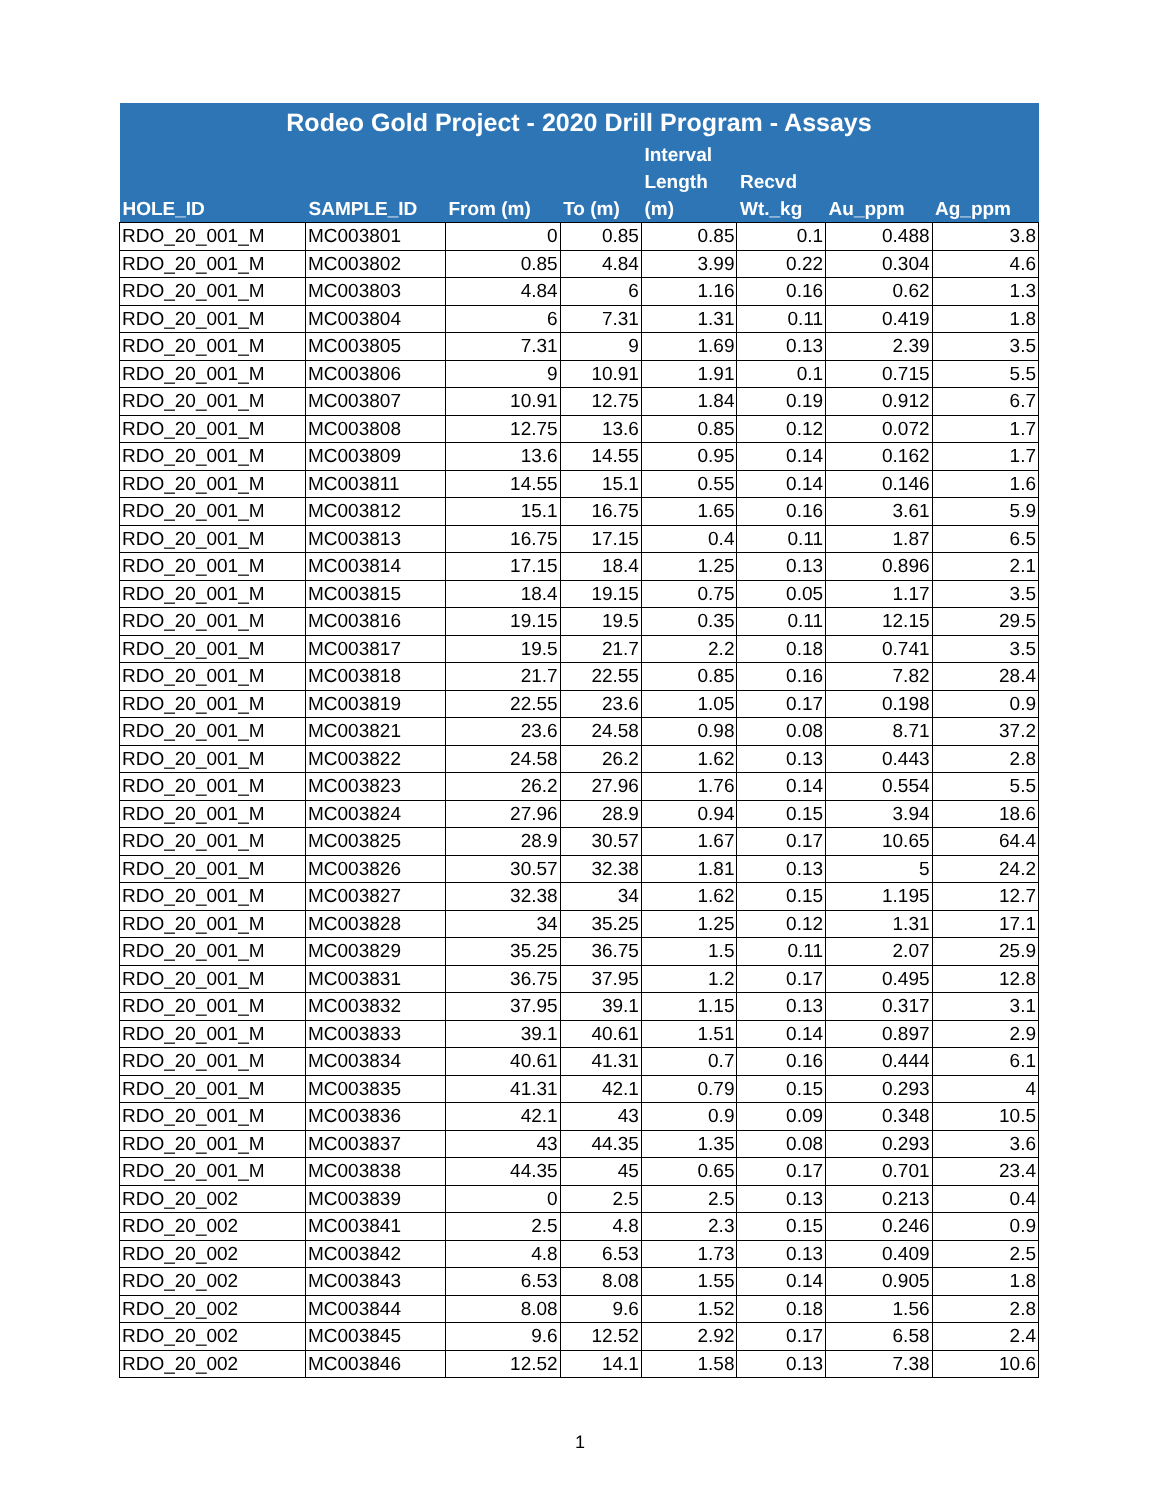| Rodeo Gold Project - 2020 Drill Program - Assays | | | | | | | |
| --- | --- | --- | --- | --- | --- | --- | --- |
| HOLE_ID | SAMPLE_ID | From (m) | To (m) | Interval Length (m) | Recvd Wt._kg | Au_ppm | Ag_ppm |
| RDO_20_001_M | MC003801 | 0 | 0.85 | 0.85 | 0.1 | 0.488 | 3.8 |
| RDO_20_001_M | MC003802 | 0.85 | 4.84 | 3.99 | 0.22 | 0.304 | 4.6 |
| RDO_20_001_M | MC003803 | 4.84 | 6 | 1.16 | 0.16 | 0.62 | 1.3 |
| RDO_20_001_M | MC003804 | 6 | 7.31 | 1.31 | 0.11 | 0.419 | 1.8 |
| RDO_20_001_M | MC003805 | 7.31 | 9 | 1.69 | 0.13 | 2.39 | 3.5 |
| RDO_20_001_M | MC003806 | 9 | 10.91 | 1.91 | 0.1 | 0.715 | 5.5 |
| RDO_20_001_M | MC003807 | 10.91 | 12.75 | 1.84 | 0.19 | 0.912 | 6.7 |
| RDO_20_001_M | MC003808 | 12.75 | 13.6 | 0.85 | 0.12 | 0.072 | 1.7 |
| RDO_20_001_M | MC003809 | 13.6 | 14.55 | 0.95 | 0.14 | 0.162 | 1.7 |
| RDO_20_001_M | MC003811 | 14.55 | 15.1 | 0.55 | 0.14 | 0.146 | 1.6 |
| RDO_20_001_M | MC003812 | 15.1 | 16.75 | 1.65 | 0.16 | 3.61 | 5.9 |
| RDO_20_001_M | MC003813 | 16.75 | 17.15 | 0.4 | 0.11 | 1.87 | 6.5 |
| RDO_20_001_M | MC003814 | 17.15 | 18.4 | 1.25 | 0.13 | 0.896 | 2.1 |
| RDO_20_001_M | MC003815 | 18.4 | 19.15 | 0.75 | 0.05 | 1.17 | 3.5 |
| RDO_20_001_M | MC003816 | 19.15 | 19.5 | 0.35 | 0.11 | 12.15 | 29.5 |
| RDO_20_001_M | MC003817 | 19.5 | 21.7 | 2.2 | 0.18 | 0.741 | 3.5 |
| RDO_20_001_M | MC003818 | 21.7 | 22.55 | 0.85 | 0.16 | 7.82 | 28.4 |
| RDO_20_001_M | MC003819 | 22.55 | 23.6 | 1.05 | 0.17 | 0.198 | 0.9 |
| RDO_20_001_M | MC003821 | 23.6 | 24.58 | 0.98 | 0.08 | 8.71 | 37.2 |
| RDO_20_001_M | MC003822 | 24.58 | 26.2 | 1.62 | 0.13 | 0.443 | 2.8 |
| RDO_20_001_M | MC003823 | 26.2 | 27.96 | 1.76 | 0.14 | 0.554 | 5.5 |
| RDO_20_001_M | MC003824 | 27.96 | 28.9 | 0.94 | 0.15 | 3.94 | 18.6 |
| RDO_20_001_M | MC003825 | 28.9 | 30.57 | 1.67 | 0.17 | 10.65 | 64.4 |
| RDO_20_001_M | MC003826 | 30.57 | 32.38 | 1.81 | 0.13 | 5 | 24.2 |
| RDO_20_001_M | MC003827 | 32.38 | 34 | 1.62 | 0.15 | 1.195 | 12.7 |
| RDO_20_001_M | MC003828 | 34 | 35.25 | 1.25 | 0.12 | 1.31 | 17.1 |
| RDO_20_001_M | MC003829 | 35.25 | 36.75 | 1.5 | 0.11 | 2.07 | 25.9 |
| RDO_20_001_M | MC003831 | 36.75 | 37.95 | 1.2 | 0.17 | 0.495 | 12.8 |
| RDO_20_001_M | MC003832 | 37.95 | 39.1 | 1.15 | 0.13 | 0.317 | 3.1 |
| RDO_20_001_M | MC003833 | 39.1 | 40.61 | 1.51 | 0.14 | 0.897 | 2.9 |
| RDO_20_001_M | MC003834 | 40.61 | 41.31 | 0.7 | 0.16 | 0.444 | 6.1 |
| RDO_20_001_M | MC003835 | 41.31 | 42.1 | 0.79 | 0.15 | 0.293 | 4 |
| RDO_20_001_M | MC003836 | 42.1 | 43 | 0.9 | 0.09 | 0.348 | 10.5 |
| RDO_20_001_M | MC003837 | 43 | 44.35 | 1.35 | 0.08 | 0.293 | 3.6 |
| RDO_20_001_M | MC003838 | 44.35 | 45 | 0.65 | 0.17 | 0.701 | 23.4 |
| RDO_20_002 | MC003839 | 0 | 2.5 | 2.5 | 0.13 | 0.213 | 0.4 |
| RDO_20_002 | MC003841 | 2.5 | 4.8 | 2.3 | 0.15 | 0.246 | 0.9 |
| RDO_20_002 | MC003842 | 4.8 | 6.53 | 1.73 | 0.13 | 0.409 | 2.5 |
| RDO_20_002 | MC003843 | 6.53 | 8.08 | 1.55 | 0.14 | 0.905 | 1.8 |
| RDO_20_002 | MC003844 | 8.08 | 9.6 | 1.52 | 0.18 | 1.56 | 2.8 |
| RDO_20_002 | MC003845 | 9.6 | 12.52 | 2.92 | 0.17 | 6.58 | 2.4 |
| RDO_20_002 | MC003846 | 12.52 | 14.1 | 1.58 | 0.13 | 7.38 | 10.6 |
1